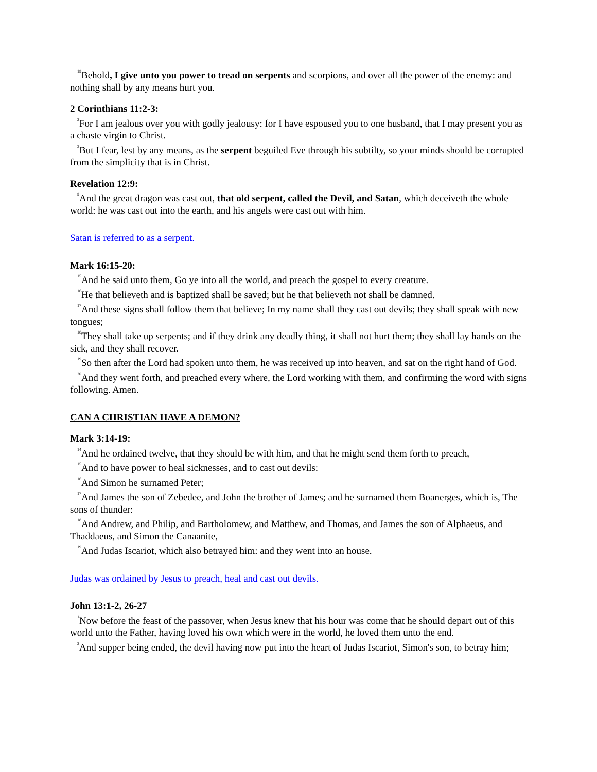<sup>19</sup> Behold, I give unto you power to tread on serpents and scorpions, and over all the power of the enemy: and nothing shall by any means hurt you.
2 Corinthians 11:2-3:
<sup>2</sup> For I am jealous over you with godly jealousy: for I have espoused you to one husband, that I may present you as a chaste virgin to Christ.
<sup>3</sup> But I fear, lest by any means, as the serpent beguiled Eve through his subtilty, so your minds should be corrupted from the simplicity that is in Christ.
Revelation 12:9:
<sup>9</sup> And the great dragon was cast out, that old serpent, called the Devil, and Satan, which deceiveth the whole world: he was cast out into the earth, and his angels were cast out with him.
Satan is referred to as a serpent.
Mark 16:15-20:
<sup>15</sup> And he said unto them, Go ye into all the world, and preach the gospel to every creature.
<sup>16</sup>He that believeth and is baptized shall be saved; but he that believeth not shall be damned.
<sup>17</sup> And these signs shall follow them that believe; In my name shall they cast out devils; they shall speak with new tongues;
<sup>18</sup> They shall take up serpents; and if they drink any deadly thing, it shall not hurt them; they shall lay hands on the sick, and they shall recover.
<sup>19</sup> So then after the Lord had spoken unto them, he was received up into heaven, and sat on the right hand of God.
<sup>20</sup> And they went forth, and preached every where, the Lord working with them, and confirming the word with signs following. Amen.
CAN A CHRISTIAN HAVE A DEMON?
Mark 3:14-19:
<sup>14</sup> And he ordained twelve, that they should be with him, and that he might send them forth to preach,
<sup>15</sup> And to have power to heal sicknesses, and to cast out devils:
<sup>16</sup> And Simon he surnamed Peter;
<sup>17</sup> And James the son of Zebedee, and John the brother of James; and he surnamed them Boanerges, which is, The sons of thunder:
<sup>18</sup> And Andrew, and Philip, and Bartholomew, and Matthew, and Thomas, and James the son of Alphaeus, and Thaddaeus, and Simon the Canaanite,
<sup>19</sup> And Judas Iscariot, which also betrayed him: and they went into an house.
Judas was ordained by Jesus to preach, heal and cast out devils.
John 13:1-2, 26-27
<sup>1</sup> Now before the feast of the passover, when Jesus knew that his hour was come that he should depart out of this world unto the Father, having loved his own which were in the world, he loved them unto the end.
<sup>2</sup> And supper being ended, the devil having now put into the heart of Judas Iscariot, Simon's son, to betray him;